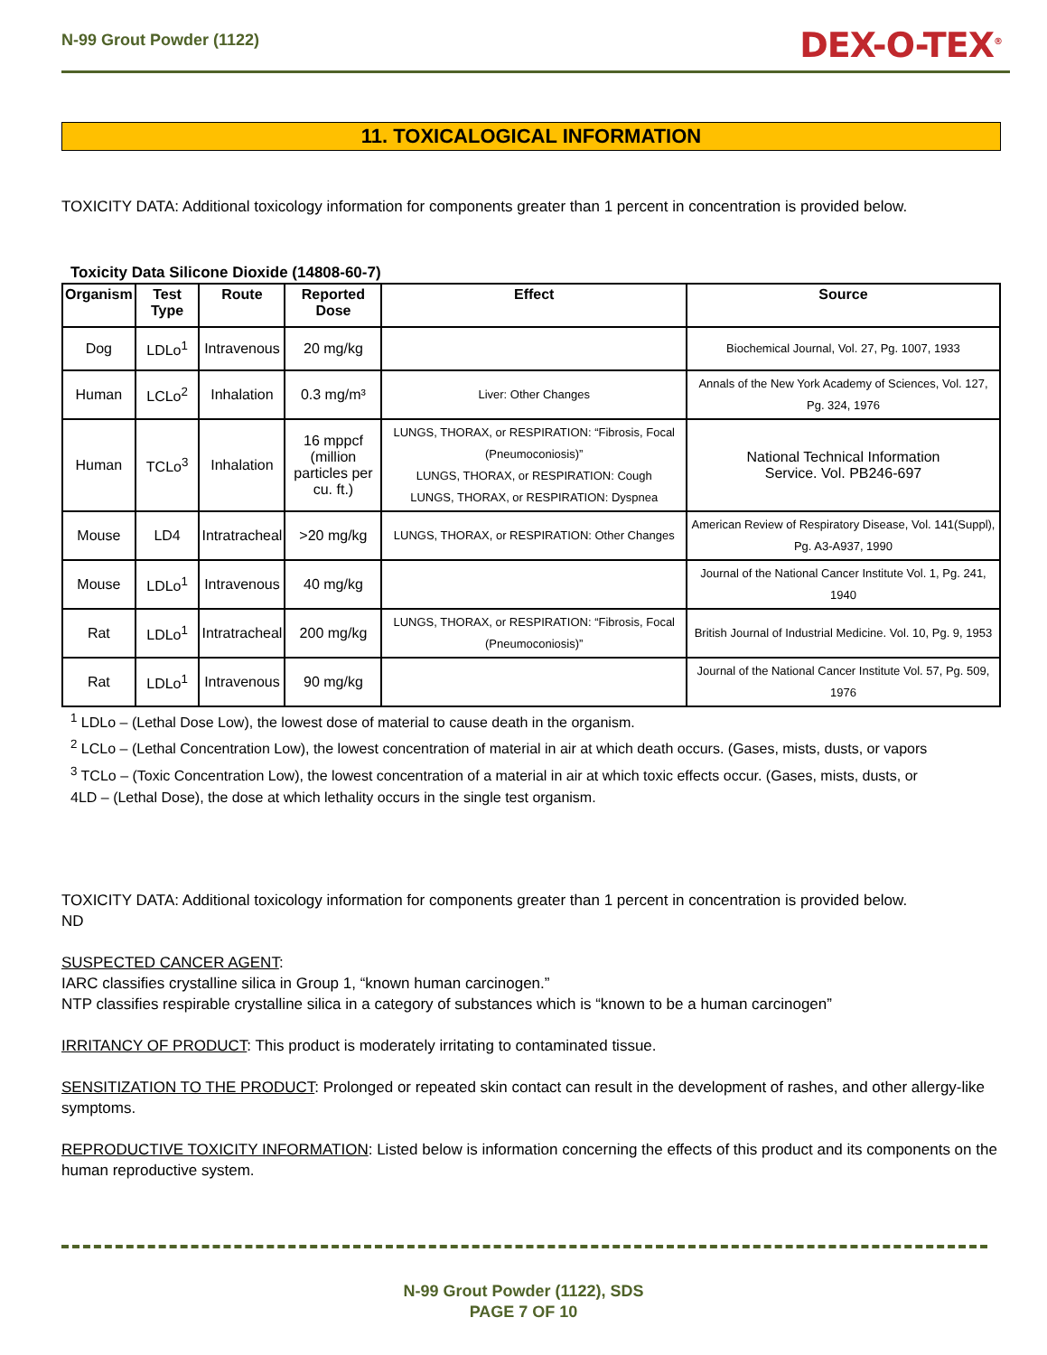N-99 Grout Powder (1122) DEX-O-TEX<sup>®</sup>
11. TOXICALOGICAL INFORMATION
TOXICITY DATA: Additional toxicology information for components greater than 1 percent in concentration is provided below.
Toxicity Data Silicone Dioxide (14808-60-7)
| Organism | Test Type | Route | Reported Dose | Effect | Source |
| --- | --- | --- | --- | --- | --- |
| Dog | LDLo<sup>1</sup> | Intravenous | 20 mg/kg | | Biochemical Journal, Vol. 27, Pg. 1007, 1933 |
| Human | LCLo<sup>2</sup> | Inhalation | 0.3 mg/m³ | Liver: Other Changes | Annals of the New York Academy of Sciences, Vol. 127, Pg. 324, 1976 |
| Human | TCLo<sup>3</sup> | Inhalation | 16 mppcf (million particles per cu. ft.) | LUNGS, THORAX, or RESPIRATION: “Fibrosis, Focal (Pneumoconiosis)” LUNGS, THORAX, or RESPIRATION: Cough LUNGS, THORAX, or RESPIRATION: Dyspnea | National Technical Information Service. Vol. PB246-697 |
| Mouse | LD4 | Intratracheal | >20 mg/kg | LUNGS, THORAX, or RESPIRATION: Other Changes | American Review of Respiratory Disease, Vol. 141(Suppl), Pg. A3-A937, 1990 |
| Mouse | LDLo<sup>1</sup> | Intravenous | 40 mg/kg | | Journal of the National Cancer Institute Vol. 1, Pg. 241, 1940 |
| Rat | LDLo<sup>1</sup> | Intratracheal | 200 mg/kg | LUNGS, THORAX, or RESPIRATION: “Fibrosis, Focal (Pneumoconiosis)” | British Journal of Industrial Medicine. Vol. 10, Pg. 9, 1953 |
| Rat | LDLo<sup>1</sup> | Intravenous | 90 mg/kg | | Journal of the National Cancer Institute Vol. 57, Pg. 509, 1976 |
<sup>1</sup> LDLo – (Lethal Dose Low), the lowest dose of material to cause death in the organism.
<sup>2</sup> LCLo – (Lethal Concentration Low), the lowest concentration of material in air at which death occurs. (Gases, mists, dusts, or vapors
<sup>3</sup> TCLo – (Toxic Concentration Low), the lowest concentration of a material in air at which toxic effects occur. (Gases, mists, dusts, or
4LD – (Lethal Dose), the dose at which lethality occurs in the single test organism.
TOXICITY DATA: Additional toxicology information for components greater than 1 percent in concentration is provided below.
ND
SUSPECTED CANCER AGENT:
IARC classifies crystalline silica in Group 1, “known human carcinogen.”
NTP classifies respirable crystalline silica in a category of substances which is “known to be a human carcinogen”
IRRITANCY OF PRODUCT: This product is moderately irritating to contaminated tissue.
SENSITIZATION TO THE PRODUCT: Prolonged or repeated skin contact can result in the development of rashes, and other allergy-like symptoms.
REPRODUCTIVE TOXICITY INFORMATION: Listed below is information concerning the effects of this product and its components on the human reproductive system.
N-99 Grout Powder (1122), SDS
PAGE 7 OF 10